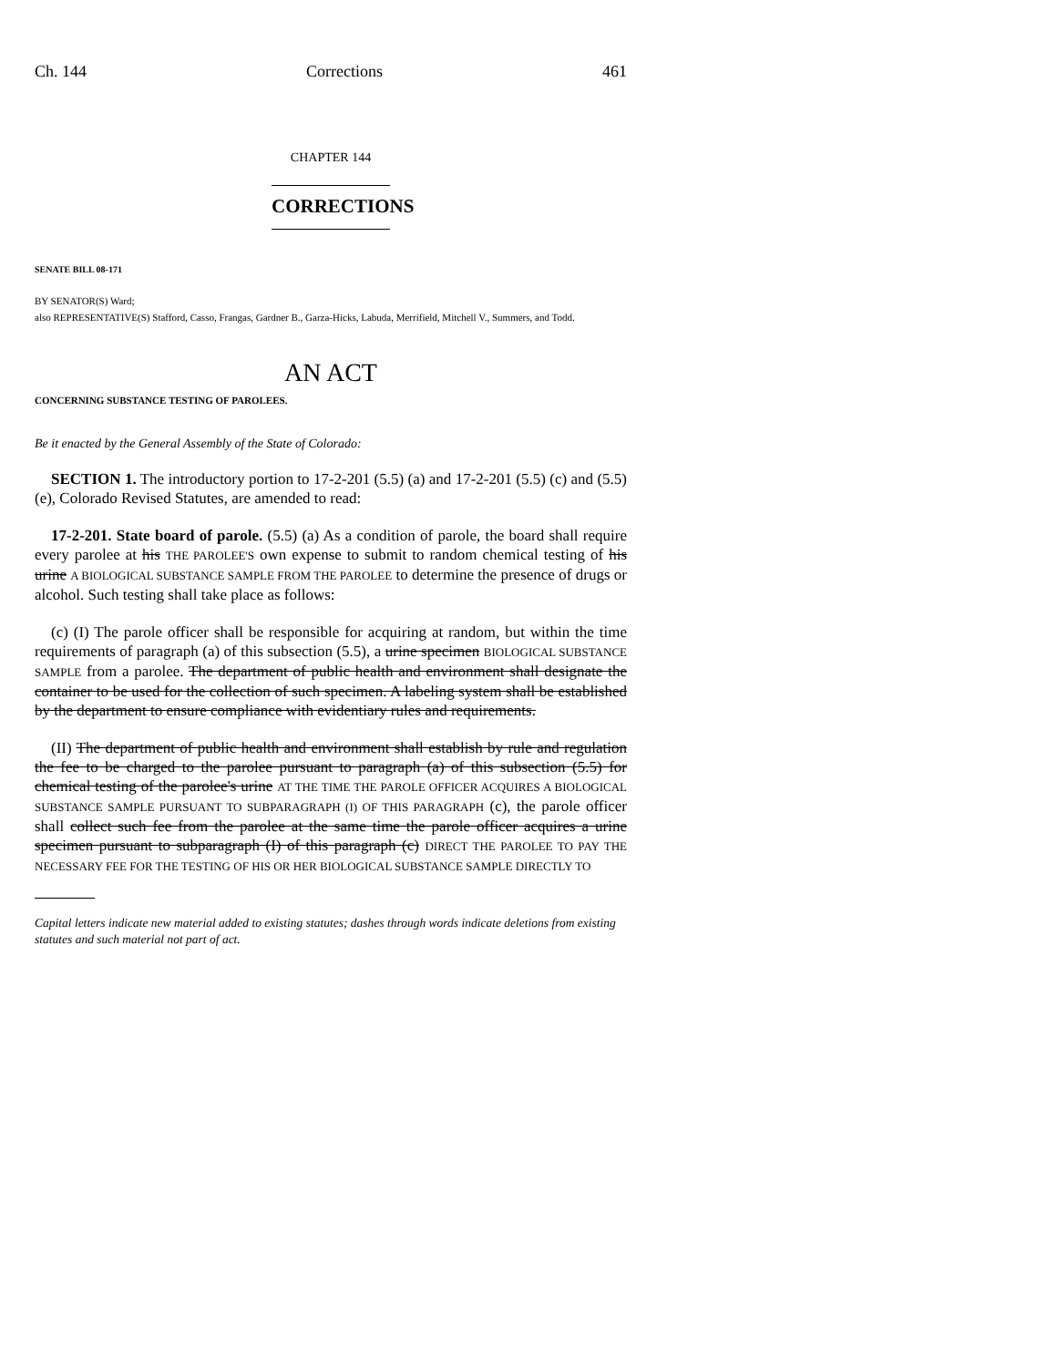Ch. 144 Corrections 461
CHAPTER 144
CORRECTIONS
SENATE BILL 08-171
BY SENATOR(S) Ward;
also REPRESENTATIVE(S) Stafford, Casso, Frangas, Gardner B., Garza-Hicks, Labuda, Merrifield, Mitchell V., Summers, and Todd.
AN ACT
CONCERNING SUBSTANCE TESTING OF PAROLEES.
Be it enacted by the General Assembly of the State of Colorado:
SECTION 1. The introductory portion to 17-2-201 (5.5) (a) and 17-2-201 (5.5) (c) and (5.5) (e), Colorado Revised Statutes, are amended to read:
17-2-201. State board of parole. (5.5) (a) As a condition of parole, the board shall require every parolee at his THE PAROLEE'S own expense to submit to random chemical testing of his urine A BIOLOGICAL SUBSTANCE SAMPLE FROM THE PAROLEE to determine the presence of drugs or alcohol. Such testing shall take place as follows:
(c) (I) The parole officer shall be responsible for acquiring at random, but within the time requirements of paragraph (a) of this subsection (5.5), a urine specimen BIOLOGICAL SUBSTANCE SAMPLE from a parolee. The department of public health and environment shall designate the container to be used for the collection of such specimen. A labeling system shall be established by the department to ensure compliance with evidentiary rules and requirements.
(II) The department of public health and environment shall establish by rule and regulation the fee to be charged to the parolee pursuant to paragraph (a) of this subsection (5.5) for chemical testing of the parolee's urine AT THE TIME THE PAROLE OFFICER ACQUIRES A BIOLOGICAL SUBSTANCE SAMPLE PURSUANT TO SUBPARAGRAPH (I) OF THIS PARAGRAPH (c), the parole officer shall collect such fee from the parolee at the same time the parole officer acquires a urine specimen pursuant to subparagraph (I) of this paragraph (c) DIRECT THE PAROLEE TO PAY THE NECESSARY FEE FOR THE TESTING OF HIS OR HER BIOLOGICAL SUBSTANCE SAMPLE DIRECTLY TO
Capital letters indicate new material added to existing statutes; dashes through words indicate deletions from existing statutes and such material not part of act.